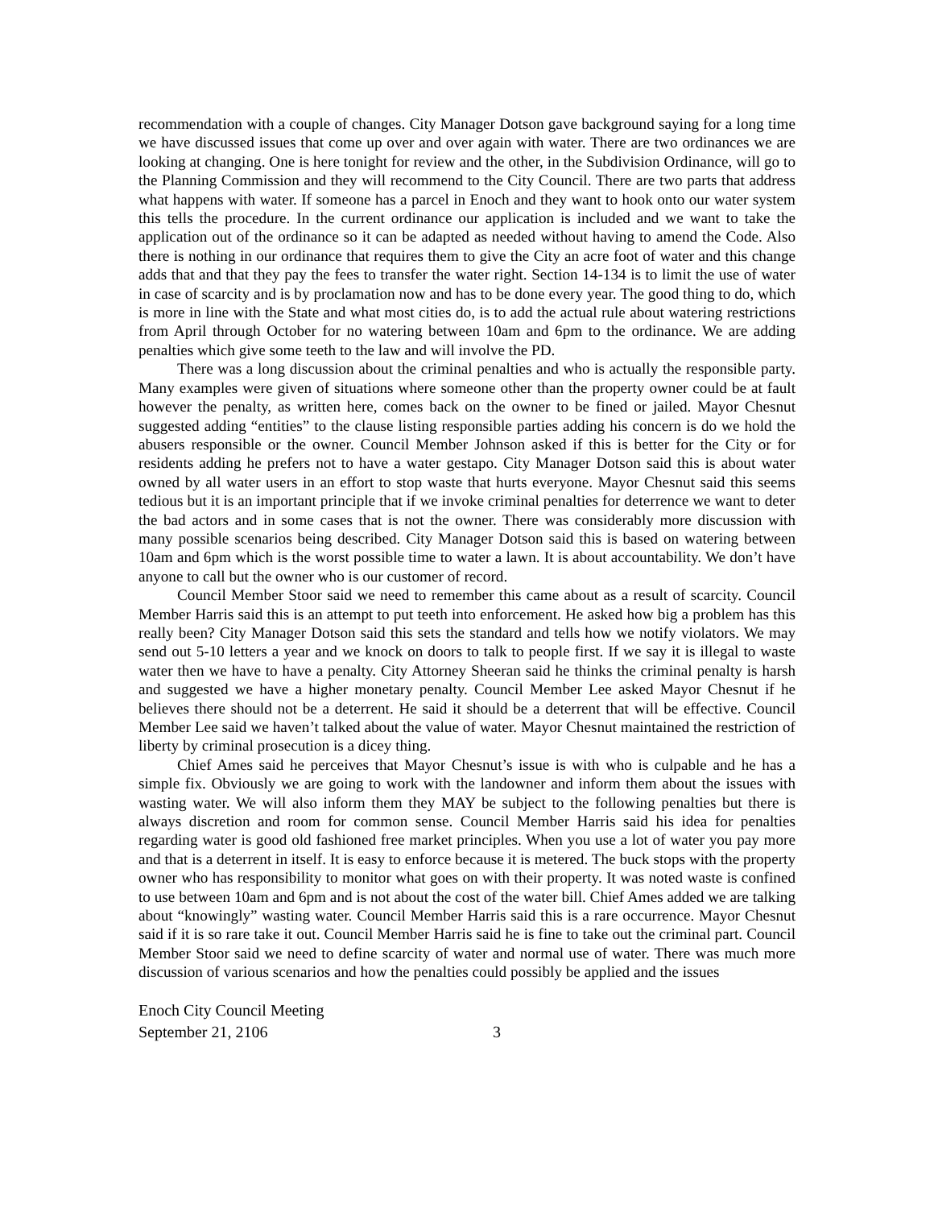recommendation with a couple of changes. City Manager Dotson gave background saying for a long time we have discussed issues that come up over and over again with water. There are two ordinances we are looking at changing. One is here tonight for review and the other, in the Subdivision Ordinance, will go to the Planning Commission and they will recommend to the City Council. There are two parts that address what happens with water. If someone has a parcel in Enoch and they want to hook onto our water system this tells the procedure. In the current ordinance our application is included and we want to take the application out of the ordinance so it can be adapted as needed without having to amend the Code. Also there is nothing in our ordinance that requires them to give the City an acre foot of water and this change adds that and that they pay the fees to transfer the water right. Section 14-134 is to limit the use of water in case of scarcity and is by proclamation now and has to be done every year. The good thing to do, which is more in line with the State and what most cities do, is to add the actual rule about watering restrictions from April through October for no watering between 10am and 6pm to the ordinance. We are adding penalties which give some teeth to the law and will involve the PD.
There was a long discussion about the criminal penalties and who is actually the responsible party. Many examples were given of situations where someone other than the property owner could be at fault however the penalty, as written here, comes back on the owner to be fined or jailed. Mayor Chesnut suggested adding “entities” to the clause listing responsible parties adding his concern is do we hold the abusers responsible or the owner. Council Member Johnson asked if this is better for the City or for residents adding he prefers not to have a water gestapo. City Manager Dotson said this is about water owned by all water users in an effort to stop waste that hurts everyone. Mayor Chesnut said this seems tedious but it is an important principle that if we invoke criminal penalties for deterrence we want to deter the bad actors and in some cases that is not the owner. There was considerably more discussion with many possible scenarios being described. City Manager Dotson said this is based on watering between 10am and 6pm which is the worst possible time to water a lawn. It is about accountability. We don’t have anyone to call but the owner who is our customer of record.
Council Member Stoor said we need to remember this came about as a result of scarcity. Council Member Harris said this is an attempt to put teeth into enforcement. He asked how big a problem has this really been? City Manager Dotson said this sets the standard and tells how we notify violators. We may send out 5-10 letters a year and we knock on doors to talk to people first. If we say it is illegal to waste water then we have to have a penalty. City Attorney Sheeran said he thinks the criminal penalty is harsh and suggested we have a higher monetary penalty. Council Member Lee asked Mayor Chesnut if he believes there should not be a deterrent. He said it should be a deterrent that will be effective. Council Member Lee said we haven’t talked about the value of water. Mayor Chesnut maintained the restriction of liberty by criminal prosecution is a dicey thing.
Chief Ames said he perceives that Mayor Chesnut’s issue is with who is culpable and he has a simple fix. Obviously we are going to work with the landowner and inform them about the issues with wasting water. We will also inform them they MAY be subject to the following penalties but there is always discretion and room for common sense. Council Member Harris said his idea for penalties regarding water is good old fashioned free market principles. When you use a lot of water you pay more and that is a deterrent in itself. It is easy to enforce because it is metered. The buck stops with the property owner who has responsibility to monitor what goes on with their property. It was noted waste is confined to use between 10am and 6pm and is not about the cost of the water bill. Chief Ames added we are talking about “knowingly” wasting water. Council Member Harris said this is a rare occurrence. Mayor Chesnut said if it is so rare take it out. Council Member Harris said he is fine to take out the criminal part. Council Member Stoor said we need to define scarcity of water and normal use of water. There was much more discussion of various scenarios and how the penalties could possibly be applied and the issues
Enoch City Council Meeting
September 21, 2106 3